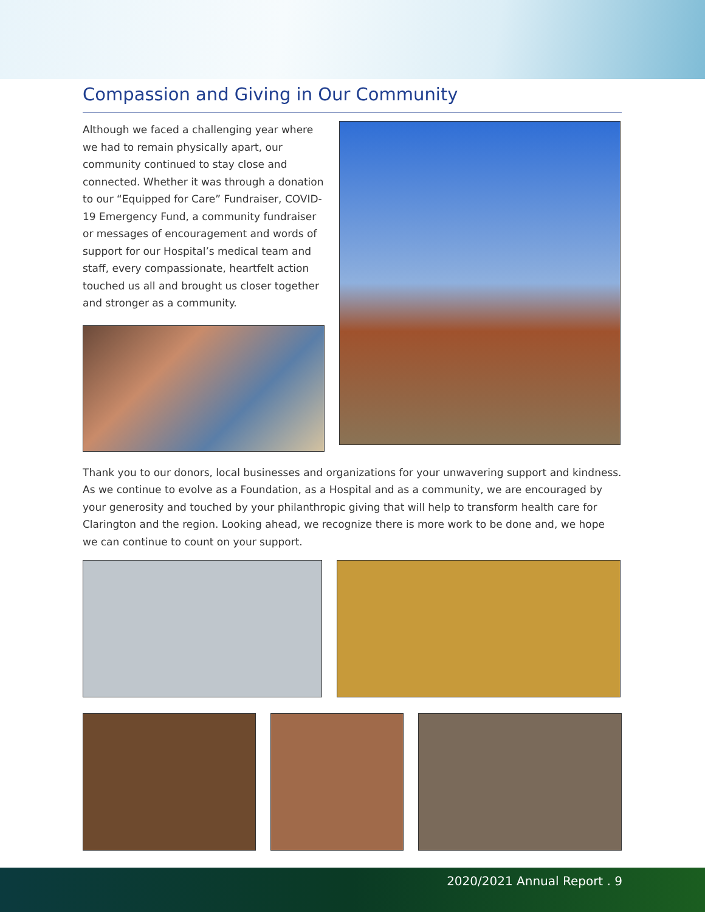Compassion and Giving in Our Community
Although we faced a challenging year where we had to remain physically apart, our community continued to stay close and connected. Whether it was through a donation to our “Equipped for Care” Fundraiser, COVID-19 Emergency Fund, a community fundraiser or messages of encouragement and words of support for our Hospital’s medical team and staff, every compassionate, heartfelt action touched us all and brought us closer together and stronger as a community.
Thank you to our donors, local businesses and organizations for your unwavering support and kindness. As we continue to evolve as a Foundation, as a Hospital and as a community, we are encouraged by your generosity and touched by your philanthropic giving that will help to transform health care for Clarington and the region. Looking ahead, we recognize there is more work to be done and, we hope we can continue to count on your support.
2020/2021 Annual Report . 9